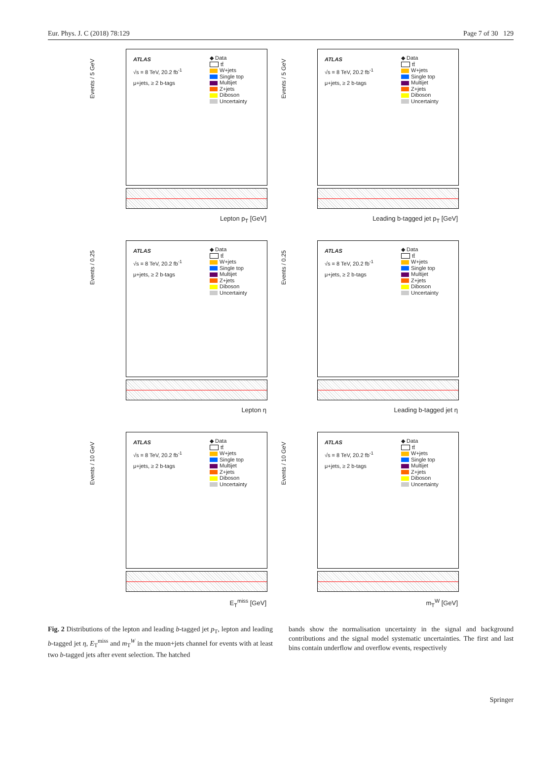Eur. Phys. J. C (2018) 78:129 Page 7 of 30 129
Events / 5 GeV
ATLAS
√s = 8 TeV, 20.2 fb<sup>-1</sup>
μ+jets, ≥ 2 b-tags
◆ Data
tt̄
W+jets
Single top
Multijet
Z+jets
Diboson
Uncertainty
Lepton p<sub>T</sub> [GeV]
Events / 5 GeV
ATLAS
√s = 8 TeV, 20.2 fb<sup>-1</sup>
μ+jets, ≥ 2 b-tags
◆ Data
tt̄
W+jets
Single top
Multijet
Z+jets
Diboson
Uncertainty
Leading b-tagged jet p<sub>T</sub> [GeV]
Events / 0.25
ATLAS
√s = 8 TeV, 20.2 fb<sup>-1</sup>
μ+jets, ≥ 2 b-tags
◆ Data
tt̄
W+jets
Single top
Multijet
Z+jets
Diboson
Uncertainty
Lepton η
Events / 0.25
ATLAS
√s = 8 TeV, 20.2 fb<sup>-1</sup>
μ+jets, ≥ 2 b-tags
◆ Data
tt̄
W+jets
Single top
Multijet
Z+jets
Diboson
Uncertainty
Leading b-tagged jet η
Events / 10 GeV
ATLAS
√s = 8 TeV, 20.2 fb<sup>-1</sup>
μ+jets, ≥ 2 b-tags
◆ Data
tt̄
W+jets
Single top
Multijet
Z+jets
Diboson
Uncertainty
E<sub>T</sub><sup>miss</sup> [GeV]
Events / 10 GeV
ATLAS
√s = 8 TeV, 20.2 fb<sup>-1</sup>
μ+jets, ≥ 2 b-tags
◆ Data
tt̄
W+jets
Single top
Multijet
Z+jets
Diboson
Uncertainty
m<sub>T</sub><sup>W</sup> [GeV]
Fig. 2 Distributions of the lepton and leading b-tagged jet p<sub>T</sub>, lepton and leading b-tagged jet η, E<sub>T</sub><sup>miss</sup> and m<sub>T</sub><sup>W</sup> in the muon+jets channel for events with at least two b-tagged jets after event selection. The hatched
bands show the normalisation uncertainty in the signal and background contributions and the signal model systematic uncertainties. The first and last bins contain underflow and overflow events, respectively
Springer